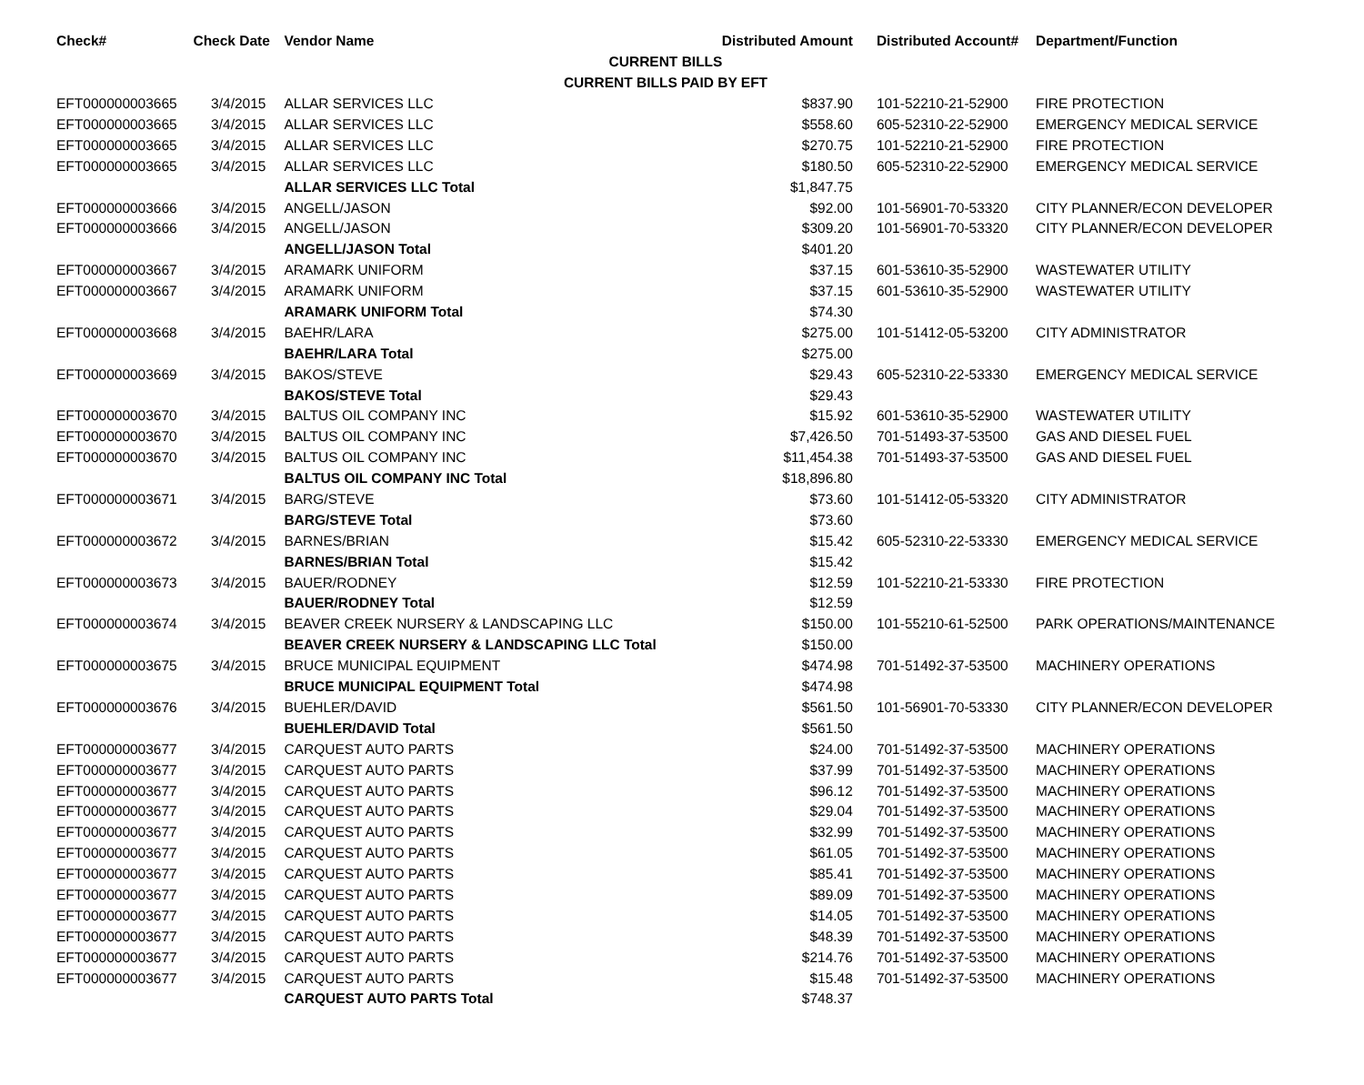| Check# | Check Date | Vendor Name | Distributed Amount | Distributed Account# | Department/Function |
| --- | --- | --- | --- | --- | --- |
| CURRENT BILLS | | | | | |
| CURRENT BILLS PAID BY EFT | | | | | |
| EFT000000003665 | 3/4/2015 | ALLAR SERVICES LLC | $837.90 | 101-52210-21-52900 | FIRE PROTECTION |
| EFT000000003665 | 3/4/2015 | ALLAR SERVICES LLC | $558.60 | 605-52310-22-52900 | EMERGENCY MEDICAL SERVICE |
| EFT000000003665 | 3/4/2015 | ALLAR SERVICES LLC | $270.75 | 101-52210-21-52900 | FIRE PROTECTION |
| EFT000000003665 | 3/4/2015 | ALLAR SERVICES LLC | $180.50 | 605-52310-22-52900 | EMERGENCY MEDICAL SERVICE |
| | | ALLAR SERVICES LLC Total | $1,847.75 | | |
| EFT000000003666 | 3/4/2015 | ANGELL/JASON | $92.00 | 101-56901-70-53320 | CITY PLANNER/ECON DEVELOPER |
| EFT000000003666 | 3/4/2015 | ANGELL/JASON | $309.20 | 101-56901-70-53320 | CITY PLANNER/ECON DEVELOPER |
| | | ANGELL/JASON Total | $401.20 | | |
| EFT000000003667 | 3/4/2015 | ARAMARK UNIFORM | $37.15 | 601-53610-35-52900 | WASTEWATER UTILITY |
| EFT000000003667 | 3/4/2015 | ARAMARK UNIFORM | $37.15 | 601-53610-35-52900 | WASTEWATER UTILITY |
| | | ARAMARK UNIFORM Total | $74.30 | | |
| EFT000000003668 | 3/4/2015 | BAEHR/LARA | $275.00 | 101-51412-05-53200 | CITY ADMINISTRATOR |
| | | BAEHR/LARA Total | $275.00 | | |
| EFT000000003669 | 3/4/2015 | BAKOS/STEVE | $29.43 | 605-52310-22-53330 | EMERGENCY MEDICAL SERVICE |
| | | BAKOS/STEVE Total | $29.43 | | |
| EFT000000003670 | 3/4/2015 | BALTUS OIL COMPANY INC | $15.92 | 601-53610-35-52900 | WASTEWATER UTILITY |
| EFT000000003670 | 3/4/2015 | BALTUS OIL COMPANY INC | $7,426.50 | 701-51493-37-53500 | GAS AND DIESEL FUEL |
| EFT000000003670 | 3/4/2015 | BALTUS OIL COMPANY INC | $11,454.38 | 701-51493-37-53500 | GAS AND DIESEL FUEL |
| | | BALTUS OIL COMPANY INC Total | $18,896.80 | | |
| EFT000000003671 | 3/4/2015 | BARG/STEVE | $73.60 | 101-51412-05-53320 | CITY ADMINISTRATOR |
| | | BARG/STEVE Total | $73.60 | | |
| EFT000000003672 | 3/4/2015 | BARNES/BRIAN | $15.42 | 605-52310-22-53330 | EMERGENCY MEDICAL SERVICE |
| | | BARNES/BRIAN Total | $15.42 | | |
| EFT000000003673 | 3/4/2015 | BAUER/RODNEY | $12.59 | 101-52210-21-53330 | FIRE PROTECTION |
| | | BAUER/RODNEY Total | $12.59 | | |
| EFT000000003674 | 3/4/2015 | BEAVER CREEK NURSERY & LANDSCAPING LLC | $150.00 | 101-55210-61-52500 | PARK OPERATIONS/MAINTENANCE |
| | | BEAVER CREEK NURSERY & LANDSCAPING LLC Total | $150.00 | | |
| EFT000000003675 | 3/4/2015 | BRUCE MUNICIPAL EQUIPMENT | $474.98 | 701-51492-37-53500 | MACHINERY OPERATIONS |
| | | BRUCE MUNICIPAL EQUIPMENT Total | $474.98 | | |
| EFT000000003676 | 3/4/2015 | BUEHLER/DAVID | $561.50 | 101-56901-70-53330 | CITY PLANNER/ECON DEVELOPER |
| | | BUEHLER/DAVID Total | $561.50 | | |
| EFT000000003677 | 3/4/2015 | CARQUEST AUTO PARTS | $24.00 | 701-51492-37-53500 | MACHINERY OPERATIONS |
| EFT000000003677 | 3/4/2015 | CARQUEST AUTO PARTS | $37.99 | 701-51492-37-53500 | MACHINERY OPERATIONS |
| EFT000000003677 | 3/4/2015 | CARQUEST AUTO PARTS | $96.12 | 701-51492-37-53500 | MACHINERY OPERATIONS |
| EFT000000003677 | 3/4/2015 | CARQUEST AUTO PARTS | $29.04 | 701-51492-37-53500 | MACHINERY OPERATIONS |
| EFT000000003677 | 3/4/2015 | CARQUEST AUTO PARTS | $32.99 | 701-51492-37-53500 | MACHINERY OPERATIONS |
| EFT000000003677 | 3/4/2015 | CARQUEST AUTO PARTS | $61.05 | 701-51492-37-53500 | MACHINERY OPERATIONS |
| EFT000000003677 | 3/4/2015 | CARQUEST AUTO PARTS | $85.41 | 701-51492-37-53500 | MACHINERY OPERATIONS |
| EFT000000003677 | 3/4/2015 | CARQUEST AUTO PARTS | $89.09 | 701-51492-37-53500 | MACHINERY OPERATIONS |
| EFT000000003677 | 3/4/2015 | CARQUEST AUTO PARTS | $14.05 | 701-51492-37-53500 | MACHINERY OPERATIONS |
| EFT000000003677 | 3/4/2015 | CARQUEST AUTO PARTS | $48.39 | 701-51492-37-53500 | MACHINERY OPERATIONS |
| EFT000000003677 | 3/4/2015 | CARQUEST AUTO PARTS | $214.76 | 701-51492-37-53500 | MACHINERY OPERATIONS |
| EFT000000003677 | 3/4/2015 | CARQUEST AUTO PARTS | $15.48 | 701-51492-37-53500 | MACHINERY OPERATIONS |
| | | CARQUEST AUTO PARTS Total | $748.37 | | |